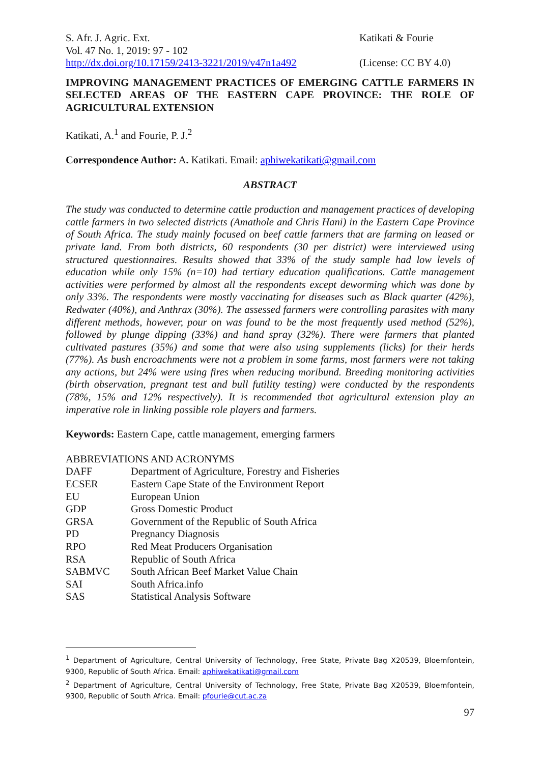S. Afr. J. Agric. Ext.
Vol. 47 No. 1, 2019: 97 - 102
http://dx.doi.org/10.17159/2413-3221/2019/v47n1a492
Katikati & Fourie
(License: CC BY 4.0)
IMPROVING MANAGEMENT PRACTICES OF EMERGING CATTLE FARMERS IN SELECTED AREAS OF THE EASTERN CAPE PROVINCE: THE ROLE OF AGRICULTURAL EXTENSION
Katikati, A.<sup>1</sup> and Fourie, P. J.<sup>2</sup>
Correspondence Author: A. Katikati. Email: aphiwekatikati@gmail.com
ABSTRACT
The study was conducted to determine cattle production and management practices of developing cattle farmers in two selected districts (Amathole and Chris Hani) in the Eastern Cape Province of South Africa. The study mainly focused on beef cattle farmers that are farming on leased or private land. From both districts, 60 respondents (30 per district) were interviewed using structured questionnaires. Results showed that 33% of the study sample had low levels of education while only 15% (n=10) had tertiary education qualifications. Cattle management activities were performed by almost all the respondents except deworming which was done by only 33%. The respondents were mostly vaccinating for diseases such as Black quarter (42%), Redwater (40%), and Anthrax (30%). The assessed farmers were controlling parasites with many different methods, however, pour on was found to be the most frequently used method (52%), followed by plunge dipping (33%) and hand spray (32%). There were farmers that planted cultivated pastures (35%) and some that were also using supplements (licks) for their herds (77%). As bush encroachments were not a problem in some farms, most farmers were not taking any actions, but 24% were using fires when reducing moribund. Breeding monitoring activities (birth observation, pregnant test and bull futility testing) were conducted by the respondents (78%, 15% and 12% respectively). It is recommended that agricultural extension play an imperative role in linking possible role players and farmers.
Keywords: Eastern Cape, cattle management, emerging farmers
ABBREVIATIONS AND ACRONYMS
| DAFF | Department of Agriculture, Forestry and Fisheries |
| ECSER | Eastern Cape State of the Environment Report |
| EU | European Union |
| GDP | Gross Domestic Product |
| GRSA | Government of the Republic of South Africa |
| PD | Pregnancy Diagnosis |
| RPO | Red Meat Producers Organisation |
| RSA | Republic of South Africa |
| SABMVC | South African Beef Market Value Chain |
| SAI | South Africa.info |
| SAS | Statistical Analysis Software |
<sup>1</sup> Department of Agriculture, Central University of Technology, Free State, Private Bag X20539, Bloemfontein, 9300, Republic of South Africa. Email: aphiwekatikati@gmail.com
<sup>2</sup> Department of Agriculture, Central University of Technology, Free State, Private Bag X20539, Bloemfontein, 9300, Republic of South Africa. Email: pfourie@cut.ac.za
97